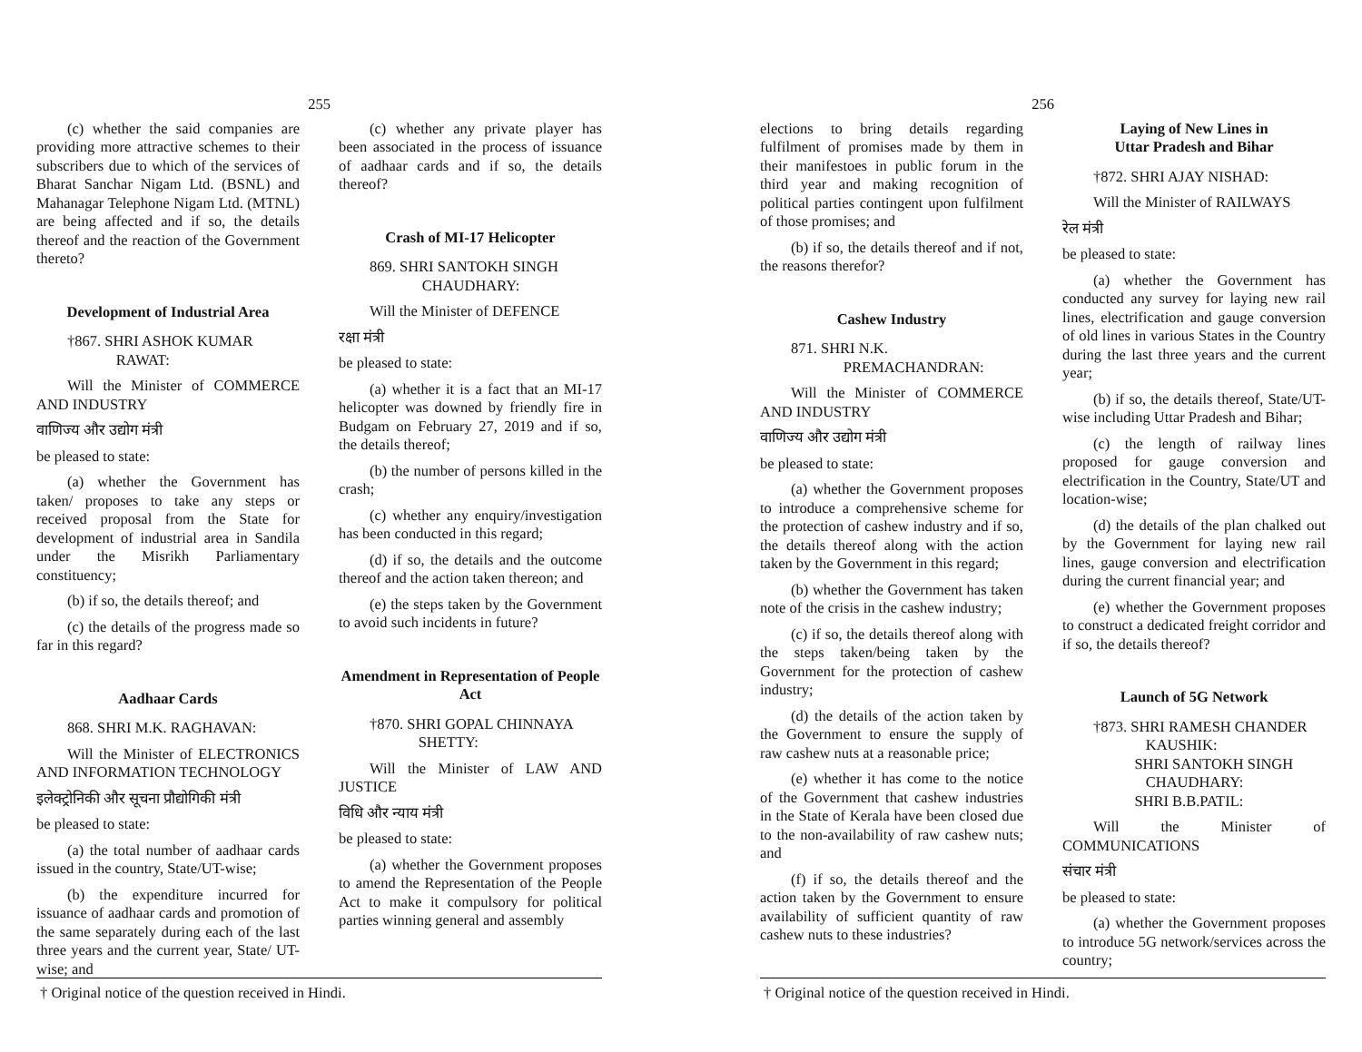255
(c) whether the said companies are providing more attractive schemes to their subscribers due to which of the services of Bharat Sanchar Nigam Ltd. (BSNL) and Mahanagar Telephone Nigam Ltd. (MTNL) are being affected and if so, the details thereof and the reaction of the Government thereto?
Development of Industrial Area
†867. SHRI ASHOK KUMAR
RAWAT:
Will the Minister of COMMERCE AND INDUSTRY
वाणिज्य और उद्योग मंत्री
be pleased to state:
(a) whether the Government has taken/ proposes to take any steps or received proposal from the State for development of industrial area in Sandila under the Misrikh Parliamentary constituency;
(b) if so, the details thereof; and
(c) the details of the progress made so far in this regard?
Aadhaar Cards
868. SHRI M.K. RAGHAVAN:
Will the Minister of ELECTRONICS AND INFORMATION TECHNOLOGY
इलेक्ट्रोनिकी और सूचना प्रौद्योगिकी मंत्री
be pleased to state:
(a) the total number of aadhaar cards issued in the country, State/UT-wise;
(b) the expenditure incurred for issuance of aadhaar cards and promotion of the same separately during each of the last three years and the current year, State/ UT-wise; and
(c) whether any private player has been associated in the process of issuance of aadhaar cards and if so, the details thereof?
Crash of MI-17 Helicopter
869. SHRI SANTOKH SINGH
CHAUDHARY:
Will the Minister of DEFENCE
रक्षा मंत्री
be pleased to state:
(a) whether it is a fact that an MI-17 helicopter was downed by friendly fire in Budgam on February 27, 2019 and if so, the details thereof;
(b) the number of persons killed in the crash;
(c) whether any enquiry/investigation has been conducted in this regard;
(d) if so, the details and the outcome thereof and the action taken thereon; and
(e) the steps taken by the Government to avoid such incidents in future?
Amendment in Representation of People Act
†870. SHRI GOPAL CHINNAYA
SHETTY:
Will the Minister of LAW AND JUSTICE
विधि और न्याय मंत्री
be pleased to state:
(a) whether the Government proposes to amend the Representation of the People Act to make it compulsory for political parties winning general and assembly
† Original notice of the question received in Hindi.
256
elections to bring details regarding fulfilment of promises made by them in their manifestoes in public forum in the third year and making recognition of political parties contingent upon fulfilment of those promises; and
(b) if so, the details thereof and if not, the reasons therefor?
Cashew Industry
871. SHRI N.K.
PREMACHANDRAN:
Will the Minister of COMMERCE AND INDUSTRY
वाणिज्य और उद्योग मंत्री
be pleased to state:
(a) whether the Government proposes to introduce a comprehensive scheme for the protection of cashew industry and if so, the details thereof along with the action taken by the Government in this regard;
(b) whether the Government has taken note of the crisis in the cashew industry;
(c) if so, the details thereof along with the steps taken/being taken by the Government for the protection of cashew industry;
(d) the details of the action taken by the Government to ensure the supply of raw cashew nuts at a reasonable price;
(e) whether it has come to the notice of the Government that cashew industries in the State of Kerala have been closed due to the non-availability of raw cashew nuts; and
(f) if so, the details thereof and the action taken by the Government to ensure availability of sufficient quantity of raw cashew nuts to these industries?
Laying of New Lines in
Uttar Pradesh and Bihar
†872. SHRI AJAY NISHAD:
Will the Minister of RAILWAYS
रेल मंत्री
be pleased to state:
(a) whether the Government has conducted any survey for laying new rail lines, electrification and gauge conversion of old lines in various States in the Country during the last three years and the current year;
(b) if so, the details thereof, State/UT-wise including Uttar Pradesh and Bihar;
(c) the length of railway lines proposed for gauge conversion and electrification in the Country, State/UT and location-wise;
(d) the details of the plan chalked out by the Government for laying new rail lines, gauge conversion and electrification during the current financial year; and
(e) whether the Government proposes to construct a dedicated freight corridor and if so, the details thereof?
Launch of 5G Network
†873. SHRI RAMESH CHANDER
KAUSHIK:
SHRI SANTOKH SINGH
CHAUDHARY:
SHRI B.B.PATIL:
Will the Minister of COMMUNICATIONS
संचार मंत्री
be pleased to state:
(a) whether the Government proposes to introduce 5G network/services across the country;
† Original notice of the question received in Hindi.